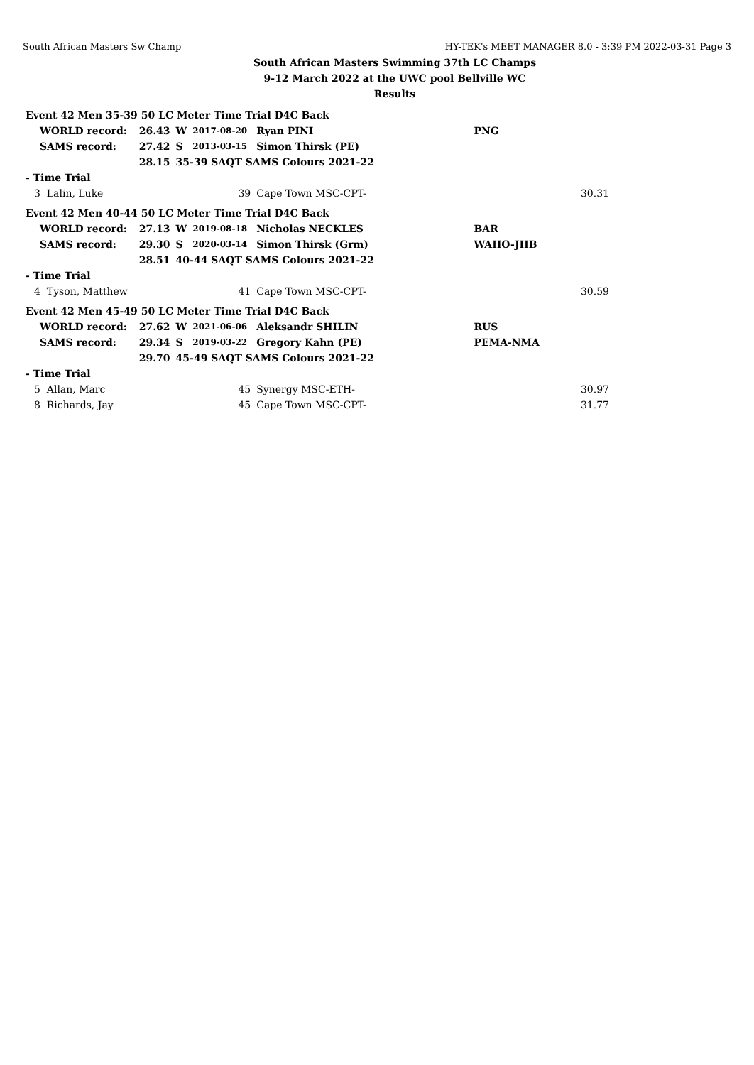South African Masters Sw Champ HY-TEK's MEET MANAGER 8.0 - 3:39 PM 2022-03-31 Page 3
South African Masters Swimming 37th LC Champs
9-12 March 2022 at the UWC pool Bellville WC
Results
| Event 42 Men 35-39 50 LC Meter Time Trial D4C Back | | | | | | |
| WORLD record: | 26.43 | W | 2017-08-20 | Ryan PINI | PNG | |
| SAMS record: | 27.42 | S | 2013-03-15 | Simon Thirsk (PE) | | |
| | 28.15 | 35-39 SAQT SAMS Colours 2021-22 | | | | |
| - Time Trial | | | | | | |
| 3 Lalin, Luke | 39 | | | Cape Town MSC-CPT- | | 30.31 |
| Event 42 Men 40-44 50 LC Meter Time Trial D4C Back | | | | | | |
| WORLD record: | 27.13 | W | 2019-08-18 | Nicholas NECKLES | BAR | |
| SAMS record: | 29.30 | S | 2020-03-14 | Simon Thirsk (Grm) | WAHO-JHB | |
| | 28.51 | 40-44 SAQT SAMS Colours 2021-22 | | | | |
| - Time Trial | | | | | | |
| 4 Tyson, Matthew | 41 | | | Cape Town MSC-CPT- | | 30.59 |
| Event 42 Men 45-49 50 LC Meter Time Trial D4C Back | | | | | | |
| WORLD record: | 27.62 | W | 2021-06-06 | Aleksandr SHILIN | RUS | |
| SAMS record: | 29.34 | S | 2019-03-22 | Gregory Kahn (PE) | PEMA-NMA | |
| | 29.70 | 45-49 SAQT SAMS Colours 2021-22 | | | | |
| - Time Trial | | | | | | |
| 5 Allan, Marc | 45 | | | Synergy MSC-ETH- | | 30.97 |
| 8 Richards, Jay | 45 | | | Cape Town MSC-CPT- | | 31.77 |